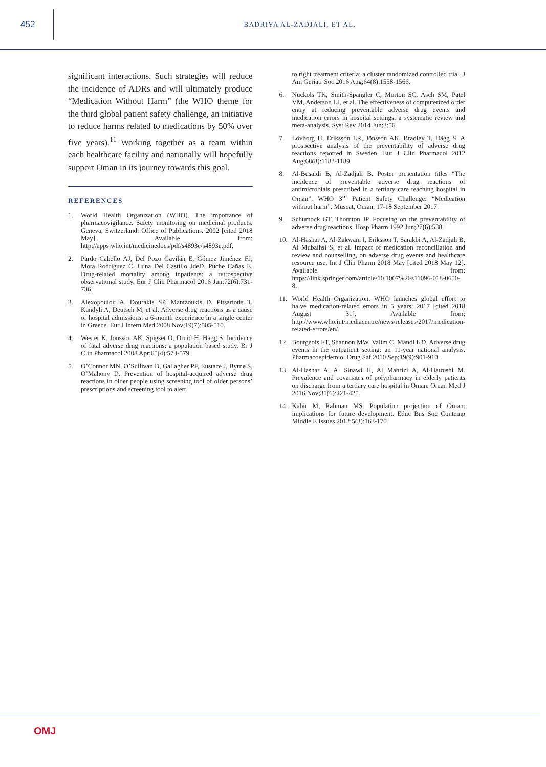452
BADRIYA AL-ZADJALI, ET AL.
significant interactions. Such strategies will reduce the incidence of ADRs and will ultimately produce “Medication Without Harm” (the WHO theme for the third global patient safety challenge, an initiative to reduce harms related to medications by 50% over five years).<sup>11</sup> Working together as a team within each healthcare facility and nationally will hopefully support Oman in its journey towards this goal.
REFERENCES
1. World Health Organization (WHO). The importance of pharmacovigilance. Safety monitoring on medicinal products. Geneva, Switzerland: Office of Publications. 2002 [cited 2018 May]. Available from: http://apps.who.int/medicinedocs/pdf/s4893e/s4893e.pdf.
2. Pardo Cabello AJ, Del Pozo Gavilán E, Gómez Jiménez FJ, Mota Rodríguez C, Luna Del Castillo JdeD, Puche Cañas E. Drug-related mortality among inpatients: a retrospective observational study. Eur J Clin Pharmacol 2016 Jun;72(6):731-736.
3. Alexopoulou A, Dourakis SP, Mantzoukis D, Pitsariotis T, Kandyli A, Deutsch M, et al. Adverse drug reactions as a cause of hospital admissions: a 6-month experience in a single center in Greece. Eur J Intern Med 2008 Nov;19(7):505-510.
4. Wester K, Jönsson AK, Spigset O, Druid H, Hägg S. Incidence of fatal adverse drug reactions: a population based study. Br J Clin Pharmacol 2008 Apr;65(4):573-579.
5. O’Connor MN, O’Sullivan D, Gallagher PF, Eustace J, Byrne S, O’Mahony D. Prevention of hospital-acquired adverse drug reactions in older people using screening tool of older persons’ prescriptions and screening tool to alert
to right treatment criteria: a cluster randomized controlled trial. J Am Geriatr Soc 2016 Aug;64(8):1558-1566.
6. Nuckols TK, Smith-Spangler C, Morton SC, Asch SM, Patel VM, Anderson LJ, et al. The effectiveness of computerized order entry at reducing preventable adverse drug events and medication errors in hospital settings: a systematic review and meta-analysis. Syst Rev 2014 Jun;3:56.
7. Lövborg H, Eriksson LR, Jönsson AK, Bradley T, Hägg S. A prospective analysis of the preventability of adverse drug reactions reported in Sweden. Eur J Clin Pharmacol 2012 Aug;68(8):1183-1189.
8. Al-Busaidi B, Al-Zadjali B. Poster presentation titles “The incidence of preventable adverse drug reactions of antimicrobials prescribed in a tertiary care teaching hospital in Oman”. WHO 3<sup>rd</sup> Patient Safety Challenge: “Medication without harm”. Muscat, Oman, 17-18 September 2017.
9. Schumock GT, Thornton JP. Focusing on the preventability of adverse drug reactions. Hosp Pharm 1992 Jun;27(6):538.
10. Al-Hashar A, Al-Zakwani I, Eriksson T, Sarakbi A, Al-Zadjali B, Al Mubaihsi S, et al. Impact of medication reconciliation and review and counselling, on adverse drug events and healthcare resource use. Int J Clin Pharm 2018 May [cited 2018 May 12]. Available from: https://link.springer.com/article/10.1007%2Fs11096-018-0650-8.
11. World Health Organization. WHO launches global effort to halve medication-related errors in 5 years; 2017 [cited 2018 August 31]. Available from: http://www.who.int/mediacentre/news/releases/2017/medication-related-errors/en/.
12. Bourgeois FT, Shannon MW, Valim C, Mandl KD. Adverse drug events in the outpatient setting: an 11-year national analysis. Pharmacoepidemiol Drug Saf 2010 Sep;19(9):901-910.
13. Al-Hashar A, Al Sinawi H, Al Mahrizi A, Al-Hatrushi M. Prevalence and covariates of polypharmacy in elderly patients on discharge from a tertiary care hospital in Oman. Oman Med J 2016 Nov;31(6):421-425.
14. Kabir M, Rahman MS. Population projection of Oman: implications for future development. Educ Bus Soc Contemp Middle E Issues 2012;5(3):163-170.
OMJ